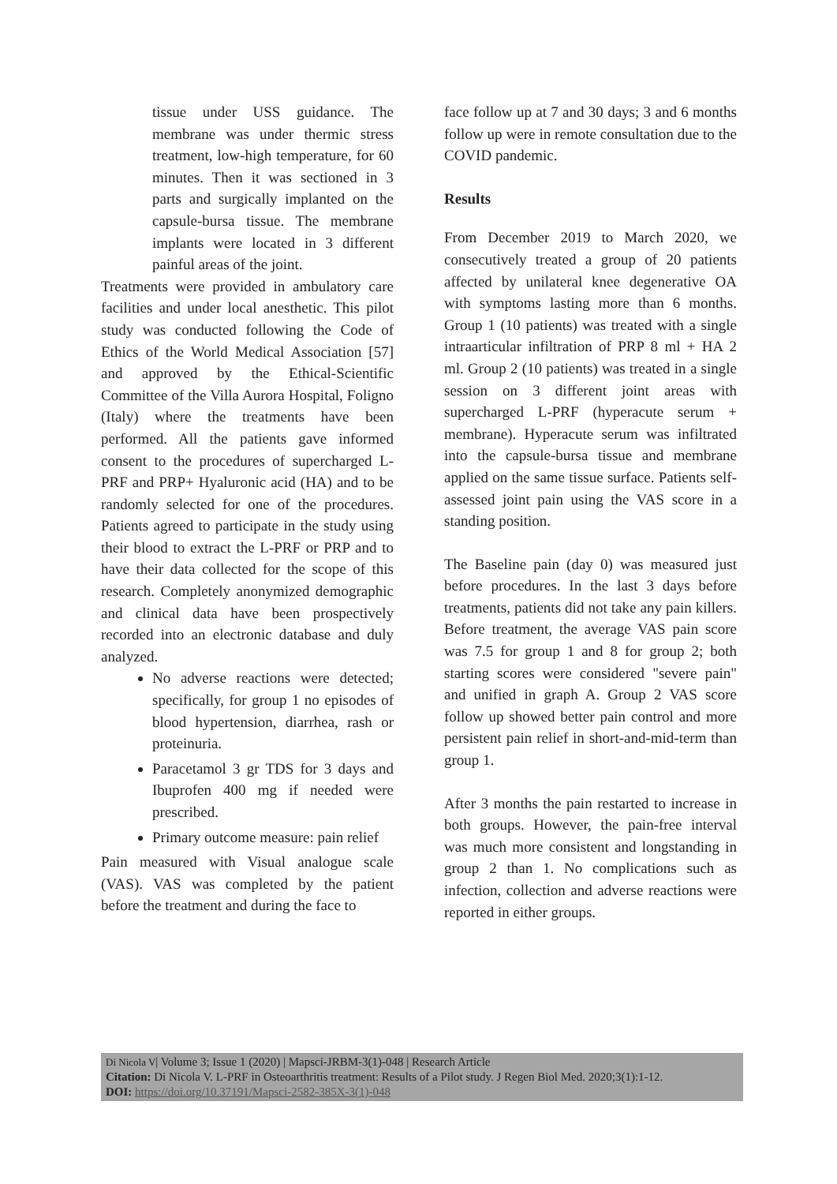tissue under USS guidance. The membrane was under thermic stress treatment, low-high temperature, for 60 minutes. Then it was sectioned in 3 parts and surgically implanted on the capsule-bursa tissue. The membrane implants were located in 3 different painful areas of the joint.
Treatments were provided in ambulatory care facilities and under local anesthetic. This pilot study was conducted following the Code of Ethics of the World Medical Association [57] and approved by the Ethical-Scientific Committee of the Villa Aurora Hospital, Foligno (Italy) where the treatments have been performed. All the patients gave informed consent to the procedures of supercharged L-PRF and PRP+ Hyaluronic acid (HA) and to be randomly selected for one of the procedures. Patients agreed to participate in the study using their blood to extract the L-PRF or PRP and to have their data collected for the scope of this research. Completely anonymized demographic and clinical data have been prospectively recorded into an electronic database and duly analyzed.
No adverse reactions were detected; specifically, for group 1 no episodes of blood hypertension, diarrhea, rash or proteinuria.
Paracetamol 3 gr TDS for 3 days and Ibuprofen 400 mg if needed were prescribed.
Primary outcome measure: pain relief
Pain measured with Visual analogue scale (VAS). VAS was completed by the patient before the treatment and during the face to
face follow up at 7 and 30 days; 3 and 6 months follow up were in remote consultation due to the COVID pandemic.
Results
From December 2019 to March 2020, we consecutively treated a group of 20 patients affected by unilateral knee degenerative OA with symptoms lasting more than 6 months. Group 1 (10 patients) was treated with a single intraarticular infiltration of PRP 8 ml + HA 2 ml. Group 2 (10 patients) was treated in a single session on 3 different joint areas with supercharged L-PRF (hyperacute serum + membrane). Hyperacute serum was infiltrated into the capsule-bursa tissue and membrane applied on the same tissue surface. Patients self-assessed joint pain using the VAS score in a standing position.
The Baseline pain (day 0) was measured just before procedures. In the last 3 days before treatments, patients did not take any pain killers. Before treatment, the average VAS pain score was 7.5 for group 1 and 8 for group 2; both starting scores were considered "severe pain" and unified in graph A. Group 2 VAS score follow up showed better pain control and more persistent pain relief in short-and-mid-term than group 1.
After 3 months the pain restarted to increase in both groups. However, the pain-free interval was much more consistent and longstanding in group 2 than 1. No complications such as infection, collection and adverse reactions were reported in either groups.
Di Nicola V| Volume 3; Issue 1 (2020) | Mapsci-JRBM-3(1)-048 | Research Article
Citation: Di Nicola V. L-PRF in Osteoarthritis treatment: Results of a Pilot study. J Regen Biol Med. 2020;3(1):1-12.
DOI: https://doi.org/10.37191/Mapsci-2582-385X-3(1)-048